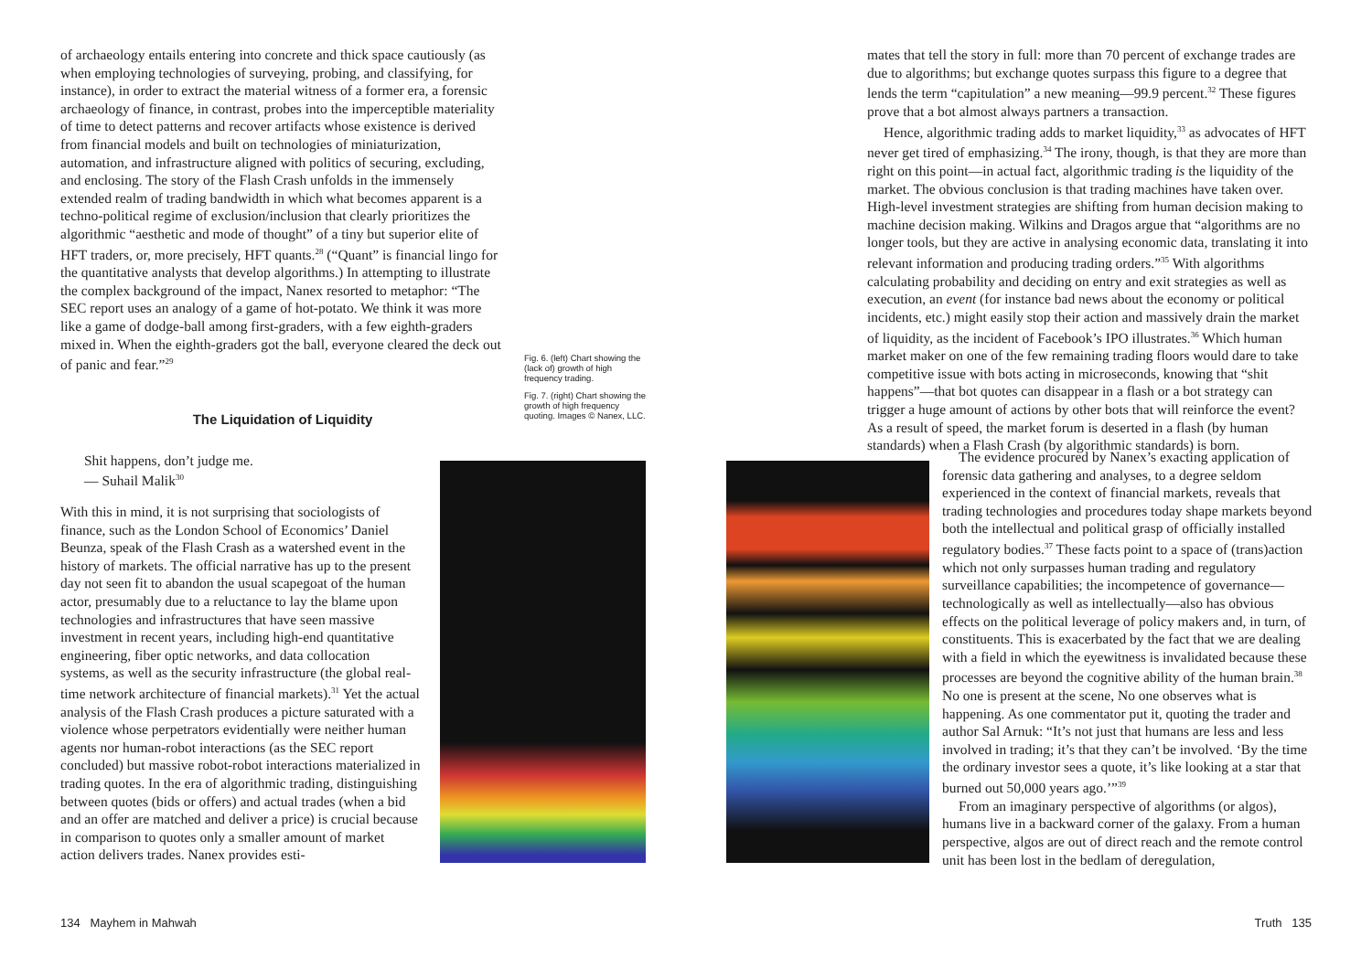of archaeology entails entering into concrete and thick space cautiously (as when employing technologies of surveying, probing, and classifying, for instance), in order to extract the material witness of a former era, a forensic archaeology of finance, in contrast, probes into the imperceptible materiality of time to detect patterns and recover artifacts whose existence is derived from financial models and built on technologies of miniaturization, automation, and infrastructure aligned with politics of securing, excluding, and enclosing. The story of the Flash Crash unfolds in the immensely extended realm of trading bandwidth in which what becomes apparent is a techno-political regime of exclusion/inclusion that clearly prioritizes the algorithmic “aesthetic and mode of thought” of a tiny but superior elite of HFT traders, or, more precisely, HFT quants.<sup>28</sup> (“Quant” is financial lingo for the quantitative analysts that develop algorithms.) In attempting to illustrate the complex background of the impact, Nanex resorted to metaphor: “The SEC report uses an analogy of a game of hot-potato. We think it was more like a game of dodge-ball among first-graders, with a few eighth-graders mixed in. When the eighth-graders got the ball, everyone cleared the deck out of panic and fear.”<sup>29</sup>
The Liquidation of Liquidity
Shit happens, don’t judge me.
— Suhail Malik<sup>30</sup>
With this in mind, it is not surprising that sociologists of finance, such as the London School of Economics’ Daniel Beunza, speak of the Flash Crash as a watershed event in the history of markets. The official narrative has up to the present day not seen fit to abandon the usual scapegoat of the human actor, presumably due to a reluctance to lay the blame upon technologies and infrastructures that have seen massive investment in recent years, including high-end quantitative engineering, fiber optic networks, and data collocation systems, as well as the security infrastructure (the global real-time network architecture of financial markets).<sup>31</sup> Yet the actual analysis of the Flash Crash produces a picture saturated with a violence whose perpetrators evidentially were neither human agents nor human-robot interactions (as the SEC report concluded) but massive robot-robot interactions materialized in trading quotes. In the era of algorithmic trading, distinguishing between quotes (bids or offers) and actual trades (when a bid and an offer are matched and deliver a price) is crucial because in comparison to quotes only a smaller amount of market action delivers trades. Nanex provides esti-
Fig. 6. (left) Chart showing the (lack of) growth of high frequency trading.
Fig. 7. (right) Chart showing the growth of high frequency quoting. Images © Nanex, LLC.
mates that tell the story in full: more than 70 percent of exchange trades are due to algorithms; but exchange quotes surpass this figure to a degree that lends the term “capitulation” a new meaning—99.9 percent.<sup>32</sup> These figures prove that a bot almost always partners a transaction.
Hence, algorithmic trading adds to market liquidity,<sup>33</sup> as advocates of HFT never get tired of emphasizing.<sup>34</sup> The irony, though, is that they are more than right on this point—in actual fact, algorithmic trading is the liquidity of the market. The obvious conclusion is that trading machines have taken over. High-level investment strategies are shifting from human decision making to machine decision making. Wilkins and Dragos argue that “algorithms are no longer tools, but they are active in analysing economic data, translating it into relevant information and producing trading orders.”<sup>35</sup> With algorithms calculating probability and deciding on entry and exit strategies as well as execution, an event (for instance bad news about the economy or political incidents, etc.) might easily stop their action and massively drain the market of liquidity, as the incident of Facebook’s IPO illustrates.<sup>36</sup> Which human market maker on one of the few remaining trading floors would dare to take competitive issue with bots acting in microseconds, knowing that “shit happens”—that bot quotes can disappear in a flash or a bot strategy can trigger a huge amount of actions by other bots that will reinforce the event? As a result of speed, the market forum is deserted in a flash (by human standards) when a Flash Crash (by algorithmic standards) is born.
The evidence procured by Nanex’s exacting application of forensic data gathering and analyses, to a degree seldom experienced in the context of financial markets, reveals that trading technologies and procedures today shape markets beyond both the intellectual and political grasp of officially installed regulatory bodies.<sup>37</sup> These facts point to a space of (trans)action which not only surpasses human trading and regulatory surveillance capabilities; the incompetence of governance—technologically as well as intellectually—also has obvious effects on the political leverage of policy makers and, in turn, of constituents. This is exacerbated by the fact that we are dealing with a field in which the eyewitness is invalidated because these processes are beyond the cognitive ability of the human brain.<sup>38</sup> No one is present at the scene, No one observes what is happening. As one commentator put it, quoting the trader and author Sal Arnuk: “It’s not just that humans are less and less involved in trading; it’s that they can’t be involved. ‘By the time the ordinary investor sees a quote, it’s like looking at a star that burned out 50,000 years ago.’”<sup>39</sup>
From an imaginary perspective of algorithms (or algos), humans live in a backward corner of the galaxy. From a human perspective, algos are out of direct reach and the remote control unit has been lost in the bedlam of deregulation,
134 Mayhem in Mahwah Truth 135